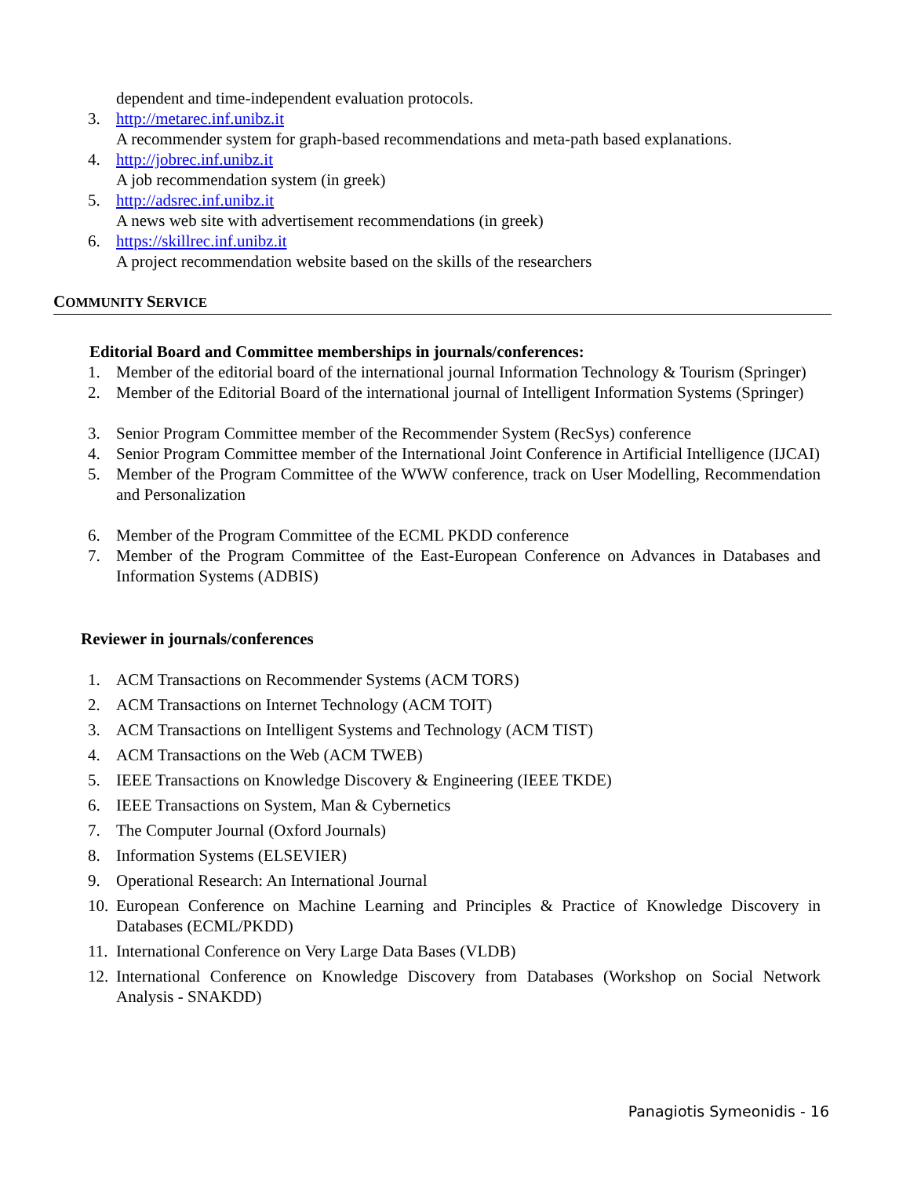dependent and time-independent evaluation protocols.
3. http://metarec.inf.unibz.it
A recommender system for graph-based recommendations and meta-path based explanations.
4. http://jobrec.inf.unibz.it
A job recommendation system (in greek)
5. http://adsrec.inf.unibz.it
A news web site with advertisement recommendations (in greek)
6. https://skillrec.inf.unibz.it
A project recommendation website based on the skills of the researchers
COMMUNITY SERVICE
Editorial Board and Committee memberships in journals/conferences:
1. Member of the editorial board of the international journal Information Technology & Tourism (Springer)
2. Member of the Editorial Board of the international journal of Intelligent Information Systems (Springer)
3. Senior Program Committee member of the Recommender System (RecSys) conference
4. Senior Program Committee member of the International Joint Conference in Artificial Intelligence (IJCAI)
5. Member of the Program Committee of the WWW conference, track on User Modelling, Recommendation and Personalization
6. Member of the Program Committee of the ECML PKDD conference
7. Member of the Program Committee of the East-European Conference on Advances in Databases and Information Systems (ADBIS)
Reviewer in journals/conferences
1. ACM Transactions on Recommender Systems (ACM TORS)
2. ACM Transactions on Internet Technology (ACM TOIT)
3. ACM Transactions on Intelligent Systems and Technology (ACM TIST)
4. ACM Transactions on the Web (ACM TWEB)
5. IEEE Transactions on Knowledge Discovery & Engineering (IEEE TKDE)
6. IEEE Transactions on System, Man & Cybernetics
7. The Computer Journal (Oxford Journals)
8. Information Systems (ELSEVIER)
9. Operational Research: An International Journal
10.
European Conference on Machine Learning and Principles & Practice of Knowledge Discovery in Databases (ECML/PKDD)
11.
International Conference on Very Large Data Bases (VLDB)
12.
International Conference on Knowledge Discovery from Databases (Workshop on Social Network Analysis - SNAKDD)
Panagiotis Symeonidis - 16